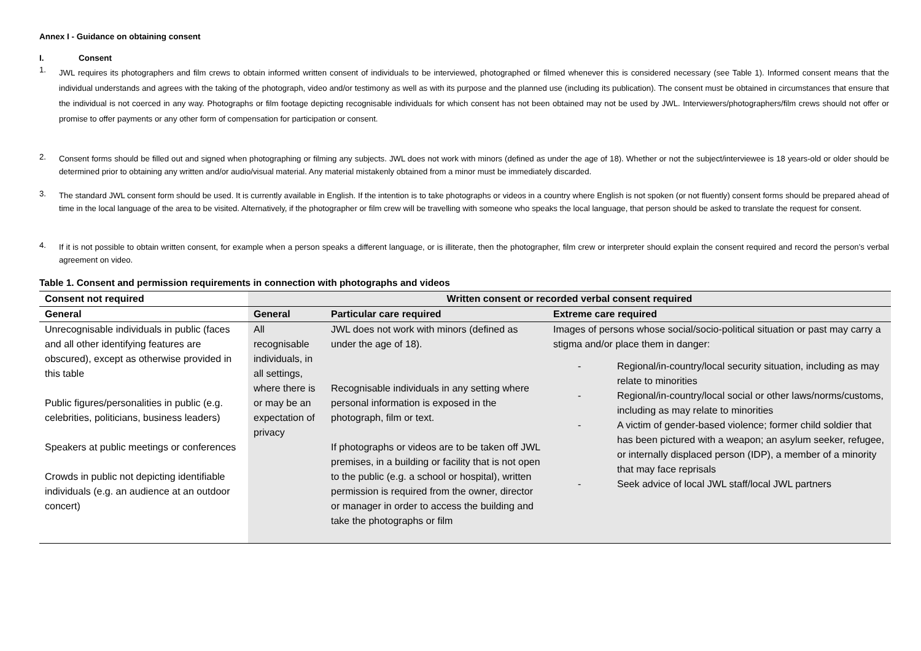Annex I - Guidance on obtaining consent
I. Consent
1.
JWL requires its photographers and film crews to obtain informed written consent of individuals to be interviewed, photographed or filmed whenever this is considered necessary (see Table 1). Informed consent means that the individual understands and agrees with the taking of the photograph, video and/or testimony as well as with its purpose and the planned use (including its publication). The consent must be obtained in circumstances that ensure that the individual is not coerced in any way. Photographs or film footage depicting recognisable individuals for which consent has not been obtained may not be used by JWL. Interviewers/photographers/film crews should not offer or promise to offer payments or any other form of compensation for participation or consent.
2.
Consent forms should be filled out and signed when photographing or filming any subjects. JWL does not work with minors (defined as under the age of 18). Whether or not the subject/interviewee is 18 years-old or older should be determined prior to obtaining any written and/or audio/visual material. Any material mistakenly obtained from a minor must be immediately discarded.
3.
The standard JWL consent form should be used. It is currently available in English. If the intention is to take photographs or videos in a country where English is not spoken (or not fluently) consent forms should be prepared ahead of time in the local language of the area to be visited. Alternatively, if the photographer or film crew will be travelling with someone who speaks the local language, that person should be asked to translate the request for consent.
4.
If it is not possible to obtain written consent, for example when a person speaks a different language, or is illiterate, then the photographer, film crew or interpreter should explain the consent required and record the person’s verbal agreement on video.
Table 1. Consent and permission requirements in connection with photographs and videos
| Consent not required | Written consent or recorded verbal consent required | | |
| --- | --- | --- | --- |
| General | General | Particular care required | Extreme care required |
| Unrecognisable individuals in public (faces and all other identifying features are obscured), except as otherwise provided in this table Public figures/personalities in public (e.g. celebrities, politicians, business leaders) Speakers at public meetings or conferences Crowds in public not depicting identifiable individuals (e.g. an audience at an outdoor concert) | All recognisable individuals, in all settings, where there is or may be an expectation of privacy | JWL does not work with minors (defined as under the age of 18). Recognisable individuals in any setting where personal information is exposed in the photograph, film or text. If photographs or videos are to be taken off JWL premises, in a building or facility that is not open to the public (e.g. a school or hospital), written permission is required from the owner, director or manager in order to access the building and take the photographs or film | Images of persons whose social/socio-political situation or past may carry a stigma and/or place them in danger: - Regional/in-country/local security situation, including as may relate to minorities - Regional/in-country/local social or other laws/norms/customs, including as may relate to minorities - A victim of gender-based violence; former child soldier that has been pictured with a weapon; an asylum seeker, refugee, or internally displaced person (IDP), a member of a minority that may face reprisals - Seek advice of local JWL staff/local JWL partners |